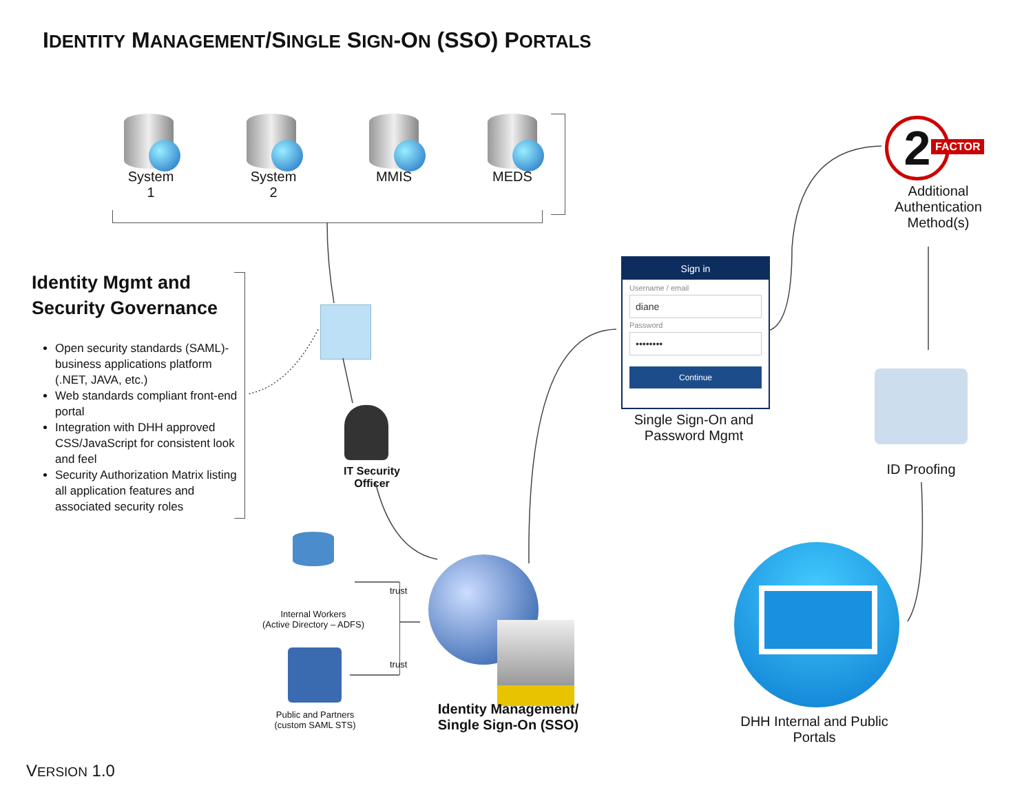IDENTITY MANAGEMENT/SINGLE SIGN-ON (SSO) PORTALS
System 1 System 2 MMIS MEDS
Identity Mgmt and Security Governance
Open security standards (SAML)-business applications platform (.NET, JAVA, etc.)
Web standards compliant front-end portal
Integration with DHH approved CSS/JavaScript for consistent look and feel
Security Authorization Matrix listing all application features and associated security roles
IT Security Officer
Sign in
Username / email
diane
Password
••••••••
Continue
Single Sign-On and Password Mgmt
2 FACTOR
Additional Authentication Method(s)
ID Proofing
Internal Workers
(Active Directory – ADFS)
Public and Partners
(custom SAML STS)
trust
trust
Identity Management/ Single Sign-On (SSO)
DHH Internal and Public Portals
VERSION 1.0